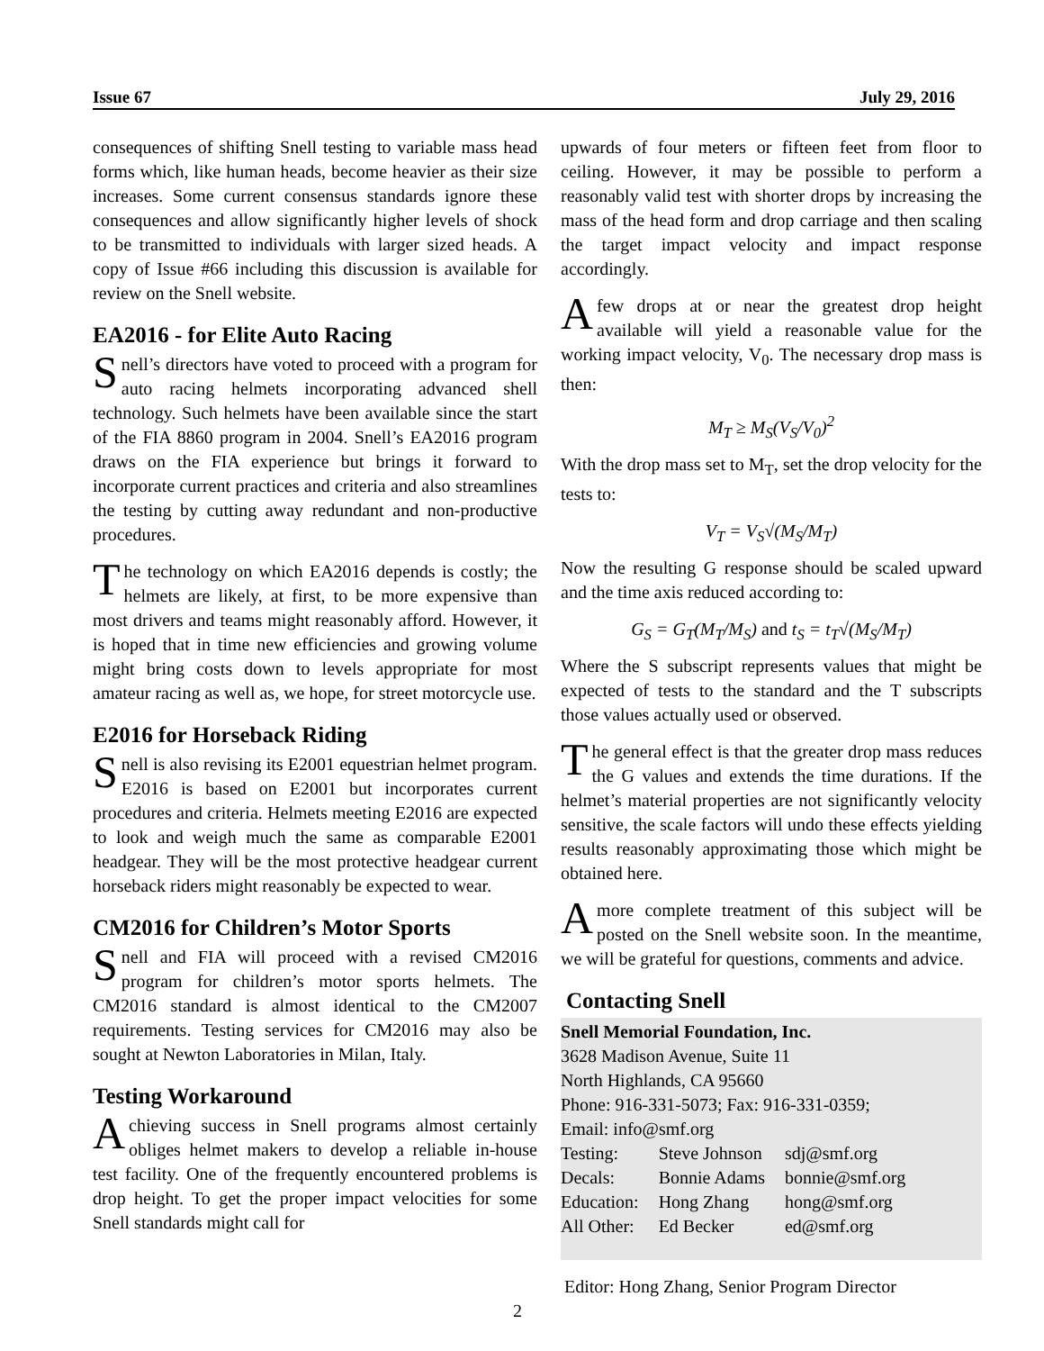Issue 67 July 29, 2016
consequences of shifting Snell testing to variable mass head forms which, like human heads, become heavier as their size increases. Some current consensus standards ignore these consequences and allow significantly higher levels of shock to be transmitted to individuals with larger sized heads. A copy of Issue #66 including this discussion is available for review on the Snell website.
EA2016 - for Elite Auto Racing
Snell’s directors have voted to proceed with a program for auto racing helmets incorporating advanced shell technology. Such helmets have been available since the start of the FIA 8860 program in 2004. Snell’s EA2016 program draws on the FIA experience but brings it forward to incorporate current practices and criteria and also streamlines the testing by cutting away redundant and non-productive procedures.
The technology on which EA2016 depends is costly; the helmets are likely, at first, to be more expensive than most drivers and teams might reasonably afford. However, it is hoped that in time new efficiencies and growing volume might bring costs down to levels appropriate for most amateur racing as well as, we hope, for street motorcycle use.
E2016 for Horseback Riding
Snell is also revising its E2001 equestrian helmet program. E2016 is based on E2001 but incorporates current procedures and criteria. Helmets meeting E2016 are expected to look and weigh much the same as comparable E2001 headgear. They will be the most protective headgear current horseback riders might reasonably be expected to wear.
CM2016 for Children’s Motor Sports
Snell and FIA will proceed with a revised CM2016 program for children’s motor sports helmets. The CM2016 standard is almost identical to the CM2007 requirements. Testing services for CM2016 may also be sought at Newton Laboratories in Milan, Italy.
Testing Workaround
Achieving success in Snell programs almost certainly obliges helmet makers to develop a reliable in-house test facility. One of the frequently encountered problems is drop height. To get the proper impact velocities for some Snell standards might call for
upwards of four meters or fifteen feet from floor to ceiling. However, it may be possible to perform a reasonably valid test with shorter drops by increasing the mass of the head form and drop carriage and then scaling the target impact velocity and impact response accordingly.
Afew drops at or near the greatest drop height available will yield a reasonable value for the working impact velocity, V<sub>0</sub>. The necessary drop mass is then:
M<sub>T</sub> ≥ M<sub>S</sub>(V<sub>S</sub>/V<sub>0</sub>)<sup>2</sup>
With the drop mass set to M<sub>T</sub>, set the drop velocity for the tests to:
V<sub>T</sub> = V<sub>S</sub>√(M<sub>S</sub>/M<sub>T</sub>)
Now the resulting G response should be scaled upward and the time axis reduced according to:
G<sub>S</sub> = G<sub>T</sub>(M<sub>T</sub>/M<sub>S</sub>) and t<sub>S</sub> = t<sub>T</sub>√(M<sub>S</sub>/M<sub>T</sub>)
Where the S subscript represents values that might be expected of tests to the standard and the T subscripts those values actually used or observed.
The general effect is that the greater drop mass reduces the G values and extends the time durations. If the helmet’s material properties are not significantly velocity sensitive, the scale factors will undo these effects yielding results reasonably approximating those which might be obtained here.
Amore complete treatment of this subject will be posted on the Snell website soon. In the meantime, we will be grateful for questions, comments and advice.
Contacting Snell
Snell Memorial Foundation, Inc.
3628 Madison Avenue, Suite 11
North Highlands, CA 95660
Phone: 916-331-5073; Fax: 916-331-0359;
Email: info@smf.org
| Testing: | Steve Johnson | sdj@smf.org |
| Decals: | Bonnie Adams | bonnie@smf.org |
| Education: | Hong Zhang | hong@smf.org |
| All Other: | Ed Becker | ed@smf.org |
Editor: Hong Zhang, Senior Program Director
2